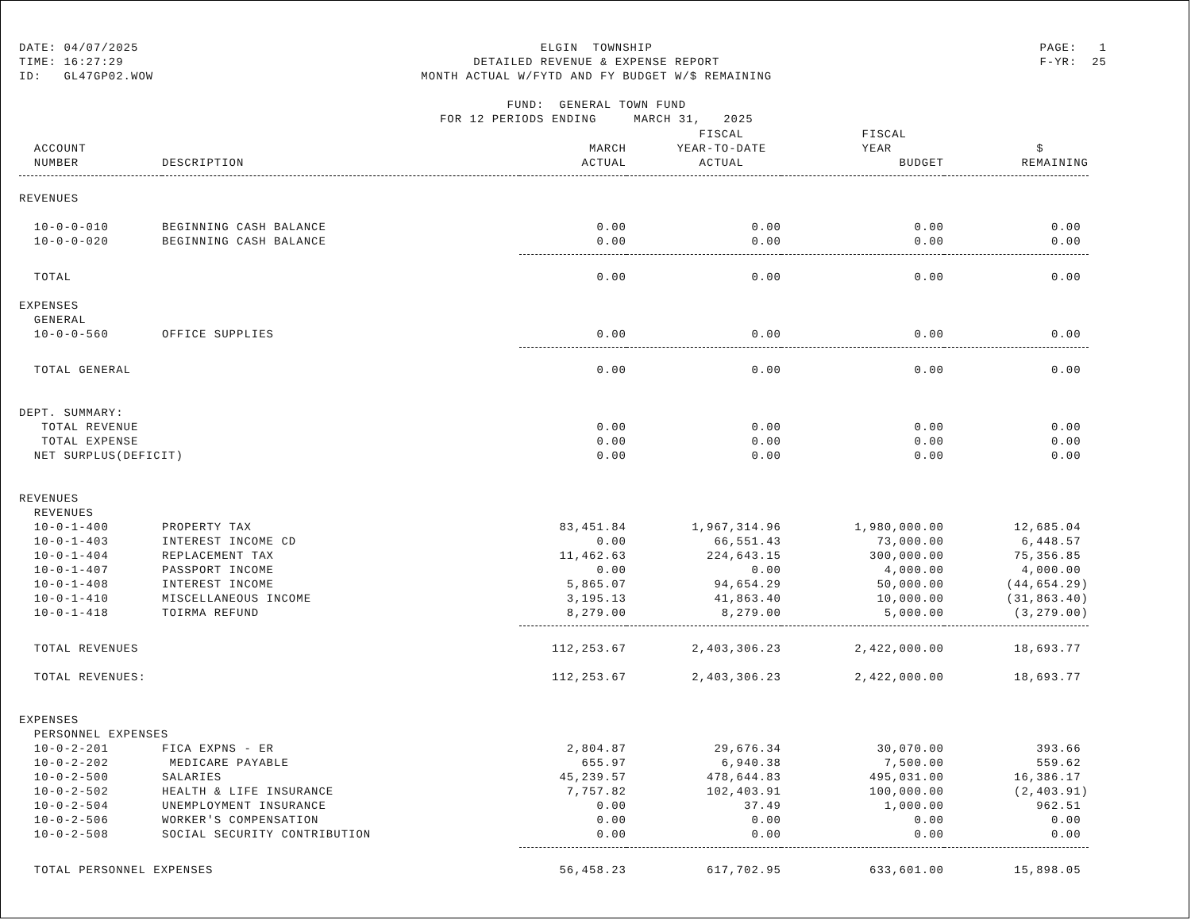DATE: 04/07/2025 TIME: 16:27:29 ID: GL47GP02.WOW
ELGIN TOWNSHIP DETAILED REVENUE & EXPENSE REPORT MONTH ACTUAL W/FYTD AND FY BUDGET W/$ REMAINING FUND: GENERAL TOWN FUND FOR 12 PERIODS ENDING MARCH 31, 2025
PAGE: 1 F-YR: 25
| | | | FISCAL | FISCAL | |
| --- | --- | --- | --- | --- | --- |
| ACCOUNT | | MARCH | YEAR-TO-DATE | YEAR | $ |
| NUMBER | DESCRIPTION | ACTUAL | ACTUAL | BUDGET | REMAINING |
| REVENUES | | | | | |
| 10-0-0-010 | BEGINNING CASH BALANCE | 0.00 | 0.00 | 0.00 | 0.00 |
| 10-0-0-020 | BEGINNING CASH BALANCE | 0.00 | 0.00 | 0.00 | 0.00 |
| TOTAL | | 0.00 | 0.00 | 0.00 | 0.00 |
| EXPENSES | | | | | |
| GENERAL | | | | | |
| 10-0-0-560 | OFFICE SUPPLIES | 0.00 | 0.00 | 0.00 | 0.00 |
| TOTAL GENERAL | | 0.00 | 0.00 | 0.00 | 0.00 |
| DEPT. SUMMARY: | | | | | |
| TOTAL REVENUE | | 0.00 | 0.00 | 0.00 | 0.00 |
| TOTAL EXPENSE | | 0.00 | 0.00 | 0.00 | 0.00 |
| NET SURPLUS(DEFICIT) | | 0.00 | 0.00 | 0.00 | 0.00 |
| REVENUES | | | | | |
| REVENUES | | | | | |
| 10-0-1-400 | PROPERTY TAX | 83,451.84 | 1,967,314.96 | 1,980,000.00 | 12,685.04 |
| 10-0-1-403 | INTEREST INCOME CD | 0.00 | 66,551.43 | 73,000.00 | 6,448.57 |
| 10-0-1-404 | REPLACEMENT TAX | 11,462.63 | 224,643.15 | 300,000.00 | 75,356.85 |
| 10-0-1-407 | PASSPORT INCOME | 0.00 | 0.00 | 4,000.00 | 4,000.00 |
| 10-0-1-408 | INTEREST INCOME | 5,865.07 | 94,654.29 | 50,000.00 | (44,654.29) |
| 10-0-1-410 | MISCELLANEOUS INCOME | 3,195.13 | 41,863.40 | 10,000.00 | (31,863.40) |
| 10-0-1-418 | TOIRMA REFUND | 8,279.00 | 8,279.00 | 5,000.00 | (3,279.00) |
| TOTAL REVENUES | | 112,253.67 | 2,403,306.23 | 2,422,000.00 | 18,693.77 |
| TOTAL REVENUES: | | 112,253.67 | 2,403,306.23 | 2,422,000.00 | 18,693.77 |
| EXPENSES | | | | | |
| PERSONNEL EXPENSES | | | | | |
| 10-0-2-201 | FICA EXPNS - ER | 2,804.87 | 29,676.34 | 30,070.00 | 393.66 |
| 10-0-2-202 | MEDICARE PAYABLE | 655.97 | 6,940.38 | 7,500.00 | 559.62 |
| 10-0-2-500 | SALARIES | 45,239.57 | 478,644.83 | 495,031.00 | 16,386.17 |
| 10-0-2-502 | HEALTH & LIFE INSURANCE | 7,757.82 | 102,403.91 | 100,000.00 | (2,403.91) |
| 10-0-2-504 | UNEMPLOYMENT INSURANCE | 0.00 | 37.49 | 1,000.00 | 962.51 |
| 10-0-2-506 | WORKER'S COMPENSATION | 0.00 | 0.00 | 0.00 | 0.00 |
| 10-0-2-508 | SOCIAL SECURITY CONTRIBUTION | 0.00 | 0.00 | 0.00 | 0.00 |
| TOTAL PERSONNEL EXPENSES | | 56,458.23 | 617,702.95 | 633,601.00 | 15,898.05 |